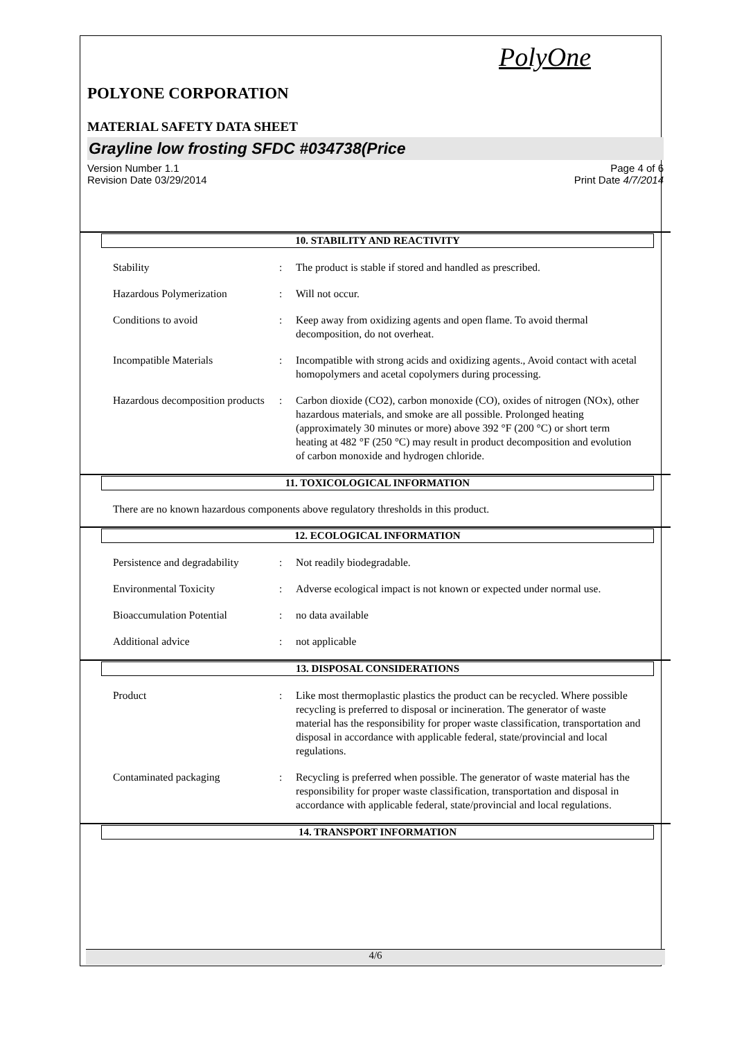PolyOne
POLYONE CORPORATION
MATERIAL SAFETY DATA SHEET
Grayline low frosting SFDC #034738(Price
Version Number 1.1
Revision Date 03/29/2014 Page 4 of 6
Print Date 4/7/2014
10. STABILITY AND REACTIVITY
Stability: The product is stable if stored and handled as prescribed.
Hazardous Polymerization: Will not occur.
Conditions to avoid: Keep away from oxidizing agents and open flame. To avoid thermal decomposition, do not overheat.
Incompatible Materials: Incompatible with strong acids and oxidizing agents., Avoid contact with acetal homopolymers and acetal copolymers during processing.
Hazardous decomposition products: Carbon dioxide (CO2), carbon monoxide (CO), oxides of nitrogen (NOx), other hazardous materials, and smoke are all possible. Prolonged heating (approximately 30 minutes or more) above 392 °F (200 °C) or short term heating at 482 °F (250 °C) may result in product decomposition and evolution of carbon monoxide and hydrogen chloride.
11. TOXICOLOGICAL INFORMATION
There are no known hazardous components above regulatory thresholds in this product.
12. ECOLOGICAL INFORMATION
Persistence and degradability: Not readily biodegradable.
Environmental Toxicity: Adverse ecological impact is not known or expected under normal use.
Bioaccumulation Potential: no data available
Additional advice: not applicable
13. DISPOSAL CONSIDERATIONS
Product: Like most thermoplastic plastics the product can be recycled. Where possible recycling is preferred to disposal or incineration. The generator of waste material has the responsibility for proper waste classification, transportation and disposal in accordance with applicable federal, state/provincial and local regulations.
Contaminated packaging: Recycling is preferred when possible. The generator of waste material has the responsibility for proper waste classification, transportation and disposal in accordance with applicable federal, state/provincial and local regulations.
14. TRANSPORT INFORMATION
4/6